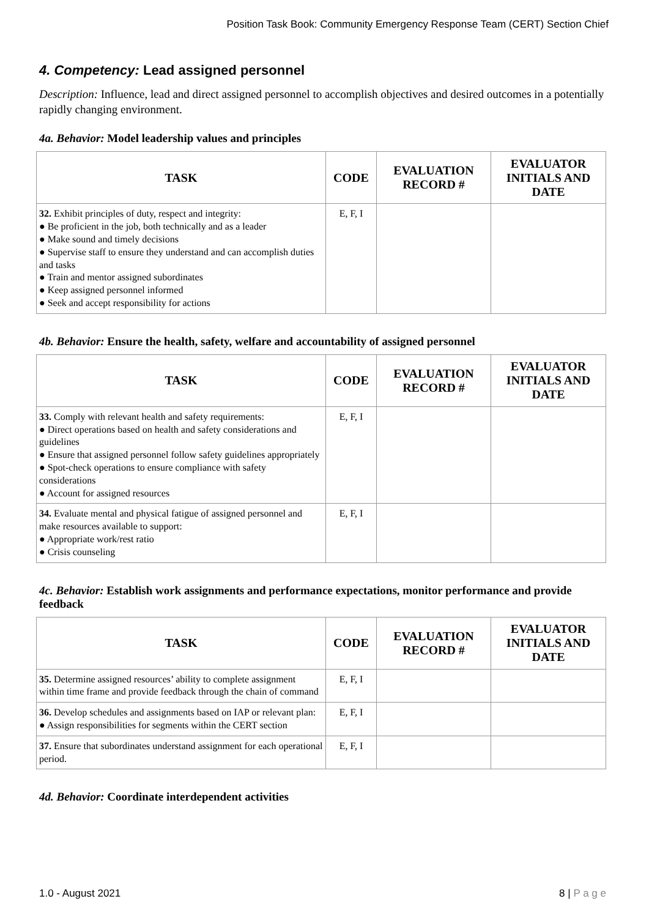Position Task Book: Community Emergency Response Team (CERT) Section Chief
4. Competency: Lead assigned personnel
Description: Influence, lead and direct assigned personnel to accomplish objectives and desired outcomes in a potentially rapidly changing environment.
4a. Behavior: Model leadership values and principles
| TASK | CODE | EVALUATION RECORD # | EVALUATOR INITIALS AND DATE |
| --- | --- | --- | --- |
| 32. Exhibit principles of duty, respect and integrity: ● Be proficient in the job, both technically and as a leader ● Make sound and timely decisions ● Supervise staff to ensure they understand and can accomplish duties and tasks ● Train and mentor assigned subordinates ● Keep assigned personnel informed ● Seek and accept responsibility for actions | E, F, I | | |
4b. Behavior: Ensure the health, safety, welfare and accountability of assigned personnel
| TASK | CODE | EVALUATION RECORD # | EVALUATOR INITIALS AND DATE |
| --- | --- | --- | --- |
| 33. Comply with relevant health and safety requirements: ● Direct operations based on health and safety considerations and guidelines ● Ensure that assigned personnel follow safety guidelines appropriately ● Spot-check operations to ensure compliance with safety considerations ● Account for assigned resources | E, F, I | | |
| 34. Evaluate mental and physical fatigue of assigned personnel and make resources available to support: ● Appropriate work/rest ratio ● Crisis counseling | E, F, I | | |
4c. Behavior: Establish work assignments and performance expectations, monitor performance and provide feedback
| TASK | CODE | EVALUATION RECORD # | EVALUATOR INITIALS AND DATE |
| --- | --- | --- | --- |
| 35. Determine assigned resources’ ability to complete assignment within time frame and provide feedback through the chain of command | E, F, I | | |
| 36. Develop schedules and assignments based on IAP or relevant plan: ● Assign responsibilities for segments within the CERT section | E, F, I | | |
| 37. Ensure that subordinates understand assignment for each operational period. | E, F, I | | |
4d. Behavior: Coordinate interdependent activities
1.0 - August 2021 8 | P a g e